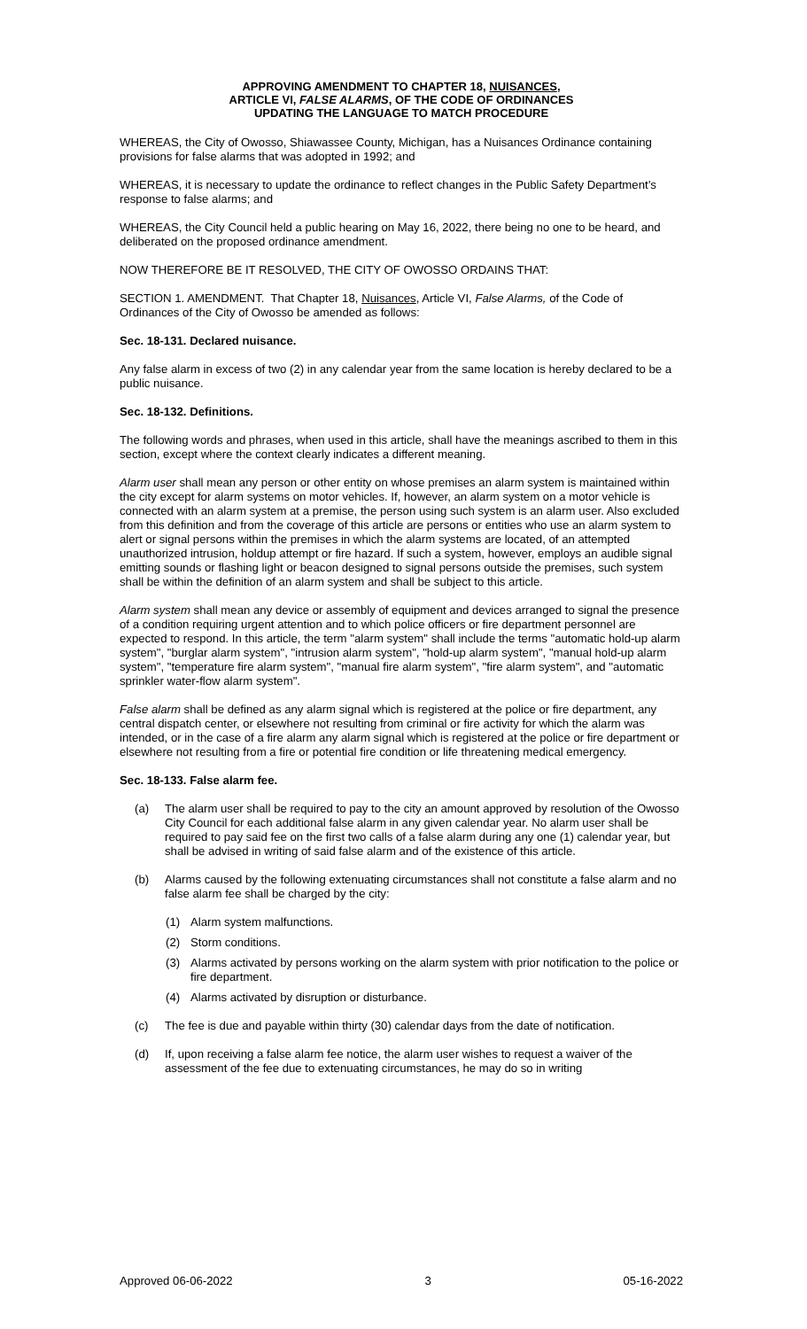APPROVING AMENDMENT TO CHAPTER 18, NUISANCES,
ARTICLE VI, FALSE ALARMS, OF THE CODE OF ORDINANCES
UPDATING THE LANGUAGE TO MATCH PROCEDURE
WHEREAS, the City of Owosso, Shiawassee County, Michigan, has a Nuisances Ordinance containing provisions for false alarms that was adopted in 1992; and
WHEREAS, it is necessary to update the ordinance to reflect changes in the Public Safety Department’s response to false alarms; and
WHEREAS, the City Council held a public hearing on May 16, 2022, there being no one to be heard, and deliberated on the proposed ordinance amendment.
NOW THEREFORE BE IT RESOLVED, THE CITY OF OWOSSO ORDAINS THAT:
SECTION 1. AMENDMENT. That Chapter 18, Nuisances, Article VI, False Alarms, of the Code of Ordinances of the City of Owosso be amended as follows:
Sec. 18-131. Declared nuisance.
Any false alarm in excess of two (2) in any calendar year from the same location is hereby declared to be a public nuisance.
Sec. 18-132. Definitions.
The following words and phrases, when used in this article, shall have the meanings ascribed to them in this section, except where the context clearly indicates a different meaning.
Alarm user shall mean any person or other entity on whose premises an alarm system is maintained within the city except for alarm systems on motor vehicles. If, however, an alarm system on a motor vehicle is connected with an alarm system at a premise, the person using such system is an alarm user. Also excluded from this definition and from the coverage of this article are persons or entities who use an alarm system to alert or signal persons within the premises in which the alarm systems are located, of an attempted unauthorized intrusion, holdup attempt or fire hazard. If such a system, however, employs an audible signal emitting sounds or flashing light or beacon designed to signal persons outside the premises, such system shall be within the definition of an alarm system and shall be subject to this article.
Alarm system shall mean any device or assembly of equipment and devices arranged to signal the presence of a condition requiring urgent attention and to which police officers or fire department personnel are expected to respond. In this article, the term "alarm system" shall include the terms "automatic hold-up alarm system", "burglar alarm system", "intrusion alarm system", "hold-up alarm system", "manual hold-up alarm system", "temperature fire alarm system", "manual fire alarm system", "fire alarm system", and "automatic sprinkler water-flow alarm system".
False alarm shall be defined as any alarm signal which is registered at the police or fire department, any central dispatch center, or elsewhere not resulting from criminal or fire activity for which the alarm was intended, or in the case of a fire alarm any alarm signal which is registered at the police or fire department or elsewhere not resulting from a fire or potential fire condition or life threatening medical emergency.
Sec. 18-133. False alarm fee.
(a) The alarm user shall be required to pay to the city an amount approved by resolution of the Owosso City Council for each additional false alarm in any given calendar year. No alarm user shall be required to pay said fee on the first two calls of a false alarm during any one (1) calendar year, but shall be advised in writing of said false alarm and of the existence of this article.
(b) Alarms caused by the following extenuating circumstances shall not constitute a false alarm and no false alarm fee shall be charged by the city:
(1) Alarm system malfunctions.
(2) Storm conditions.
(3) Alarms activated by persons working on the alarm system with prior notification to the police or fire department.
(4) Alarms activated by disruption or disturbance.
(c) The fee is due and payable within thirty (30) calendar days from the date of notification.
(d) If, upon receiving a false alarm fee notice, the alarm user wishes to request a waiver of the assessment of the fee due to extenuating circumstances, he may do so in writing
Approved 06-06-2022 3 05-16-2022